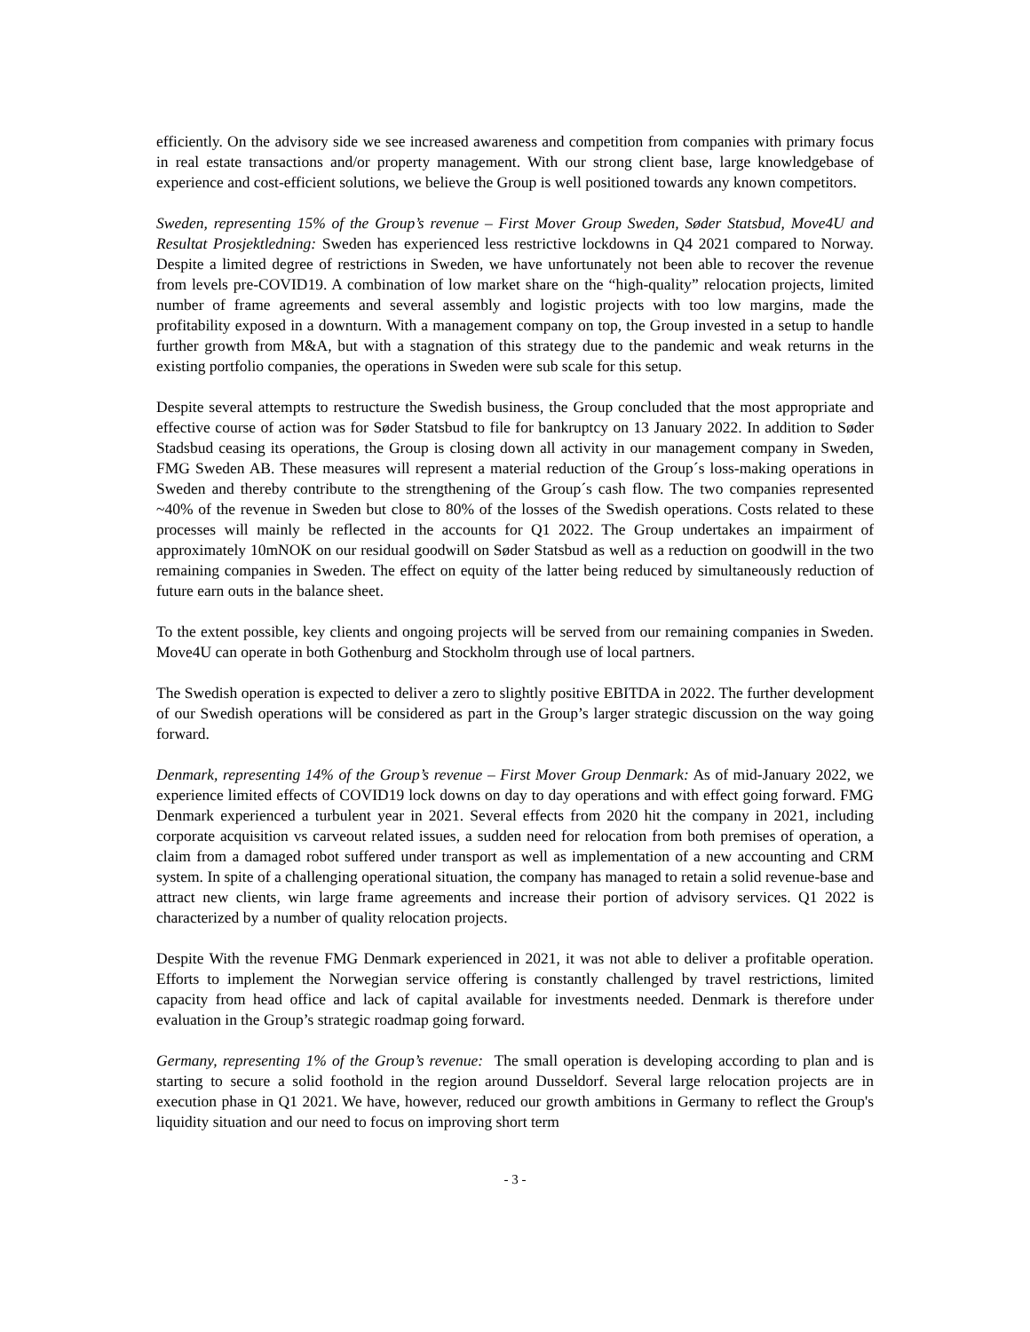efficiently. On the advisory side we see increased awareness and competition from companies with primary focus in real estate transactions and/or property management. With our strong client base, large knowledgebase of experience and cost-efficient solutions, we believe the Group is well positioned towards any known competitors.
Sweden, representing 15% of the Group’s revenue – First Mover Group Sweden, Søder Statsbud, Move4U and Resultat Prosjektledning: Sweden has experienced less restrictive lockdowns in Q4 2021 compared to Norway. Despite a limited degree of restrictions in Sweden, we have unfortunately not been able to recover the revenue from levels pre-COVID19. A combination of low market share on the “high-quality” relocation projects, limited number of frame agreements and several assembly and logistic projects with too low margins, made the profitability exposed in a downturn. With a management company on top, the Group invested in a setup to handle further growth from M&A, but with a stagnation of this strategy due to the pandemic and weak returns in the existing portfolio companies, the operations in Sweden were sub scale for this setup.
Despite several attempts to restructure the Swedish business, the Group concluded that the most appropriate and effective course of action was for Søder Statsbud to file for bankruptcy on 13 January 2022. In addition to Søder Stadsbud ceasing its operations, the Group is closing down all activity in our management company in Sweden, FMG Sweden AB. These measures will represent a material reduction of the Group´s loss-making operations in Sweden and thereby contribute to the strengthening of the Group´s cash flow. The two companies represented ~40% of the revenue in Sweden but close to 80% of the losses of the Swedish operations. Costs related to these processes will mainly be reflected in the accounts for Q1 2022. The Group undertakes an impairment of approximately 10mNOK on our residual goodwill on Søder Statsbud as well as a reduction on goodwill in the two remaining companies in Sweden. The effect on equity of the latter being reduced by simultaneously reduction of future earn outs in the balance sheet.
To the extent possible, key clients and ongoing projects will be served from our remaining companies in Sweden. Move4U can operate in both Gothenburg and Stockholm through use of local partners.
The Swedish operation is expected to deliver a zero to slightly positive EBITDA in 2022. The further development of our Swedish operations will be considered as part in the Group’s larger strategic discussion on the way going forward.
Denmark, representing 14% of the Group’s revenue – First Mover Group Denmark: As of mid-January 2022, we experience limited effects of COVID19 lock downs on day to day operations and with effect going forward. FMG Denmark experienced a turbulent year in 2021. Several effects from 2020 hit the company in 2021, including corporate acquisition vs carveout related issues, a sudden need for relocation from both premises of operation, a claim from a damaged robot suffered under transport as well as implementation of a new accounting and CRM system. In spite of a challenging operational situation, the company has managed to retain a solid revenue-base and attract new clients, win large frame agreements and increase their portion of advisory services. Q1 2022 is characterized by a number of quality relocation projects.
Despite With the revenue FMG Denmark experienced in 2021, it was not able to deliver a profitable operation. Efforts to implement the Norwegian service offering is constantly challenged by travel restrictions, limited capacity from head office and lack of capital available for investments needed. Denmark is therefore under evaluation in the Group’s strategic roadmap going forward.
Germany, representing 1% of the Group’s revenue: The small operation is developing according to plan and is starting to secure a solid foothold in the region around Dusseldorf. Several large relocation projects are in execution phase in Q1 2021. We have, however, reduced our growth ambitions in Germany to reflect the Group's liquidity situation and our need to focus on improving short term
- 3 -